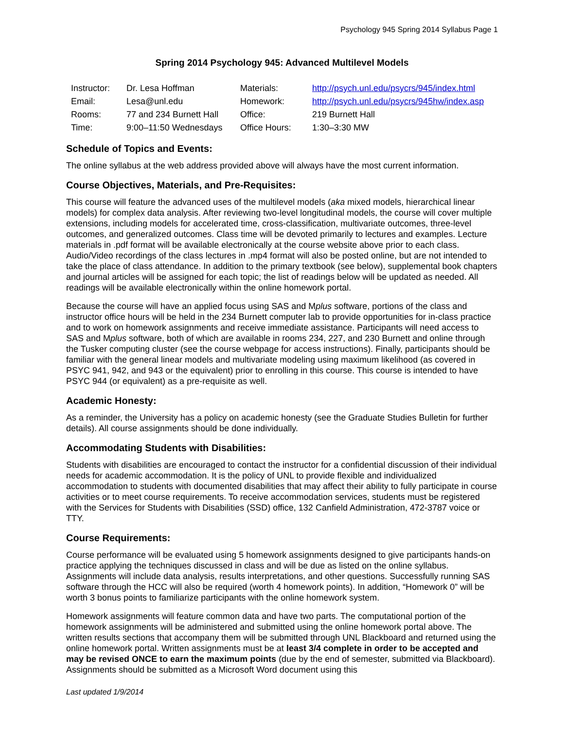Psychology 945 Spring 2014 Syllabus Page 1
Spring 2014 Psychology 945: Advanced Multilevel Models
| Instructor: | Dr. Lesa Hoffman | Materials: | http://psych.unl.edu/psycrs/945/index.html |
| Email: | Lesa@unl.edu | Homework: | http://psych.unl.edu/psycrs/945hw/index.asp |
| Rooms: | 77 and 234 Burnett Hall | Office: | 219 Burnett Hall |
| Time: | 9:00–11:50 Wednesdays | Office Hours: | 1:30–3:30 MW |
Schedule of Topics and Events:
The online syllabus at the web address provided above will always have the most current information.
Course Objectives, Materials, and Pre-Requisites:
This course will feature the advanced uses of the multilevel models (aka mixed models, hierarchical linear models) for complex data analysis. After reviewing two-level longitudinal models, the course will cover multiple extensions, including models for accelerated time, cross-classification, multivariate outcomes, three-level outcomes, and generalized outcomes. Class time will be devoted primarily to lectures and examples. Lecture materials in .pdf format will be available electronically at the course website above prior to each class. Audio/Video recordings of the class lectures in .mp4 format will also be posted online, but are not intended to take the place of class attendance. In addition to the primary textbook (see below), supplemental book chapters and journal articles will be assigned for each topic; the list of readings below will be updated as needed. All readings will be available electronically within the online homework portal.
Because the course will have an applied focus using SAS and Mplus software, portions of the class and instructor office hours will be held in the 234 Burnett computer lab to provide opportunities for in-class practice and to work on homework assignments and receive immediate assistance. Participants will need access to SAS and Mplus software, both of which are available in rooms 234, 227, and 230 Burnett and online through the Tusker computing cluster (see the course webpage for access instructions). Finally, participants should be familiar with the general linear models and multivariate modeling using maximum likelihood (as covered in PSYC 941, 942, and 943 or the equivalent) prior to enrolling in this course. This course is intended to have PSYC 944 (or equivalent) as a pre-requisite as well.
Academic Honesty:
As a reminder, the University has a policy on academic honesty (see the Graduate Studies Bulletin for further details). All course assignments should be done individually.
Accommodating Students with Disabilities:
Students with disabilities are encouraged to contact the instructor for a confidential discussion of their individual needs for academic accommodation. It is the policy of UNL to provide flexible and individualized accommodation to students with documented disabilities that may affect their ability to fully participate in course activities or to meet course requirements. To receive accommodation services, students must be registered with the Services for Students with Disabilities (SSD) office, 132 Canfield Administration, 472-3787 voice or TTY.
Course Requirements:
Course performance will be evaluated using 5 homework assignments designed to give participants hands-on practice applying the techniques discussed in class and will be due as listed on the online syllabus. Assignments will include data analysis, results interpretations, and other questions. Successfully running SAS software through the HCC will also be required (worth 4 homework points). In addition, “Homework 0” will be worth 3 bonus points to familiarize participants with the online homework system.
Homework assignments will feature common data and have two parts. The computational portion of the homework assignments will be administered and submitted using the online homework portal above. The written results sections that accompany them will be submitted through UNL Blackboard and returned using the online homework portal. Written assignments must be at least 3/4 complete in order to be accepted and may be revised ONCE to earn the maximum points (due by the end of semester, submitted via Blackboard). Assignments should be submitted as a Microsoft Word document using this
Last updated 1/9/2014